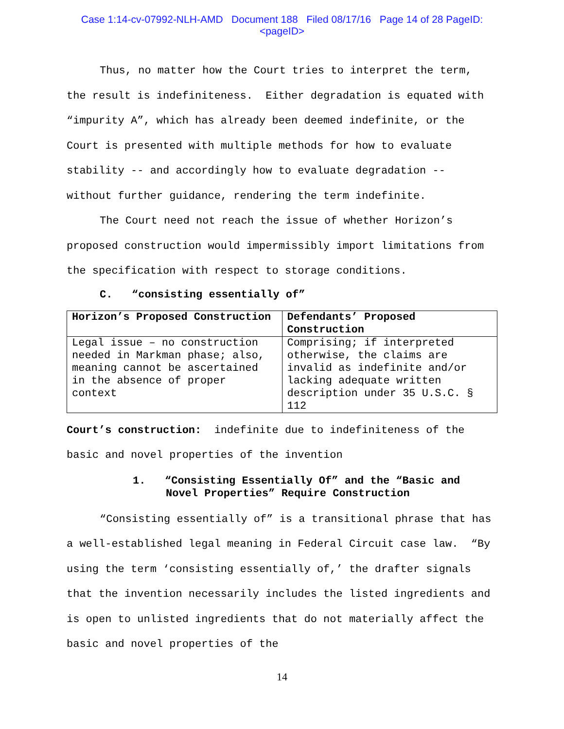Case 1:14-cv-07992-NLH-AMD Document 188 Filed 08/17/16 Page 14 of 28 PageID:
<pageID>
Thus, no matter how the Court tries to interpret the term, the result is indefiniteness. Either degradation is equated with “impurity A”, which has already been deemed indefinite, or the Court is presented with multiple methods for how to evaluate stability -- and accordingly how to evaluate degradation -- without further guidance, rendering the term indefinite.
The Court need not reach the issue of whether Horizon’s proposed construction would impermissibly import limitations from the specification with respect to storage conditions.
C. “consisting essentially of”
| Horizon’s Proposed Construction | Defendants’ Proposed Construction |
| Legal issue – no construction needed in Markman phase; also, meaning cannot be ascertained in the absence of proper context | Comprising; if interpreted otherwise, the claims are invalid as indefinite and/or lacking adequate written description under 35 U.S.C. § 112 |
Court’s construction: indefinite due to indefiniteness of the basic and novel properties of the invention
1. “Consisting Essentially Of” and the “Basic and Novel Properties” Require Construction
“Consisting essentially of” is a transitional phrase that has a well-established legal meaning in Federal Circuit case law. “By using the term ‘consisting essentially of,’ the drafter signals that the invention necessarily includes the listed ingredients and is open to unlisted ingredients that do not materially affect the basic and novel properties of the
14